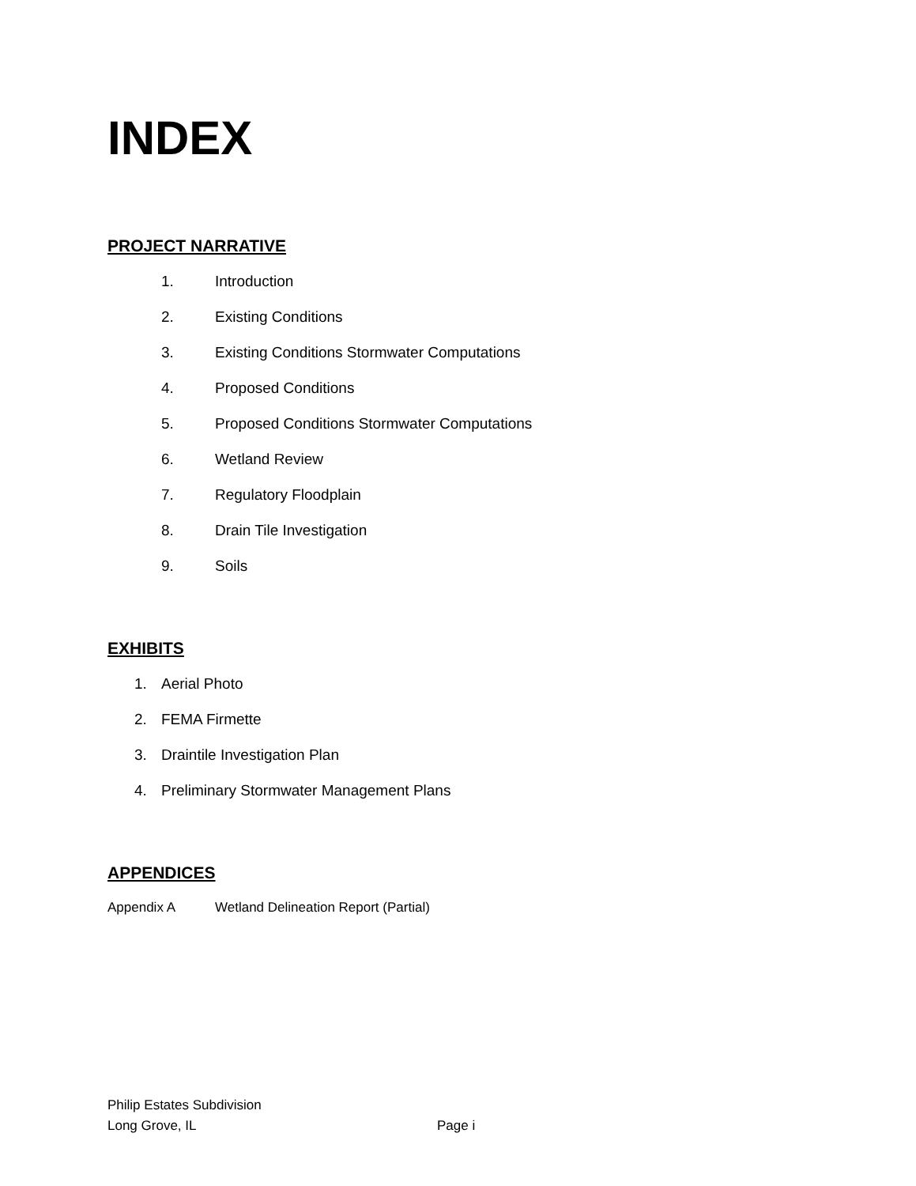INDEX
PROJECT NARRATIVE
1. Introduction
2. Existing Conditions
3. Existing Conditions Stormwater Computations
4. Proposed Conditions
5. Proposed Conditions Stormwater Computations
6. Wetland Review
7. Regulatory Floodplain
8. Drain Tile Investigation
9. Soils
EXHIBITS
1. Aerial Photo
2. FEMA Firmette
3. Draintile Investigation Plan
4. Preliminary Stormwater Management Plans
APPENDICES
Appendix A Wetland Delineation Report (Partial)
Philip Estates Subdivision
Long Grove, IL Page i